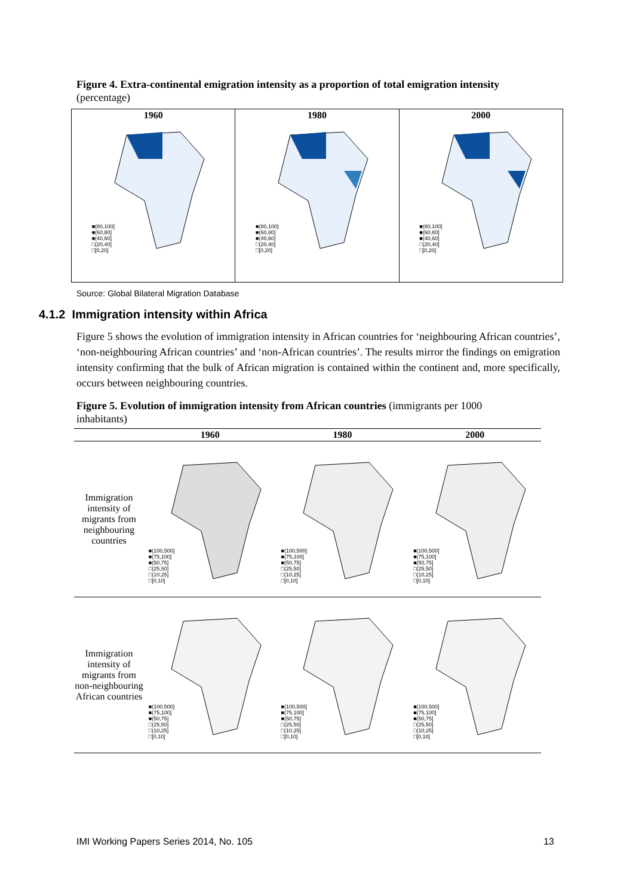Figure 4. Extra-continental emigration intensity as a proportion of total emigration intensity
(percentage)
| 1960 ■(80,100] ■(60,80] ■(40,60] □(20,40] □[0,20] | 1980 ■(80,100] ■(60,80] ■(40,60] □(20,40] □[0,20] | 2000 ■(80,100] ■(60,80] ■(40,60] □(20,40] □[0,20] |
Source: Global Bilateral Migration Database
4.1.2 Immigration intensity within Africa
Figure 5 shows the evolution of immigration intensity in African countries for ‘neighbouring African countries’, ‘non-neighbouring African countries’ and ‘non-African countries’. The results mirror the findings on emigration intensity confirming that the bulk of African migration is contained within the continent and, more specifically, occurs between neighbouring countries.
Figure 5. Evolution of immigration intensity from African countries (immigrants per 1000 inhabitants)
| | 1960 | 1980 | 2000 |
| --- | --- | --- | --- |
| Immigration intensity of migrants from neighbouring countries | ■(100,500] ■(75,100] ■(50,75] □(25,50] □(10,25] □[0,10] | ■(100,500] ■(75,100] ■(50,75] □(25,50] □(10,25] □[0,10] | ■(100,500] ■(75,100] ■(50,75] □(25,50] □(10,25] □[0,10] |
| Immigration intensity of migrants from non-neighbouring African countries | ■(100,500] ■(75,100] ■(50,75] □(25,50] □(10,25] □[0,10] | ■(100,500] ■(75,100] ■(50,75] □(25,50] □(10,25] □[0,10] | ■(100,500] ■(75,100] ■(50,75] □(25,50] □(10,25] □[0,10] |
IMI Working Papers Series 2014, No. 105 13